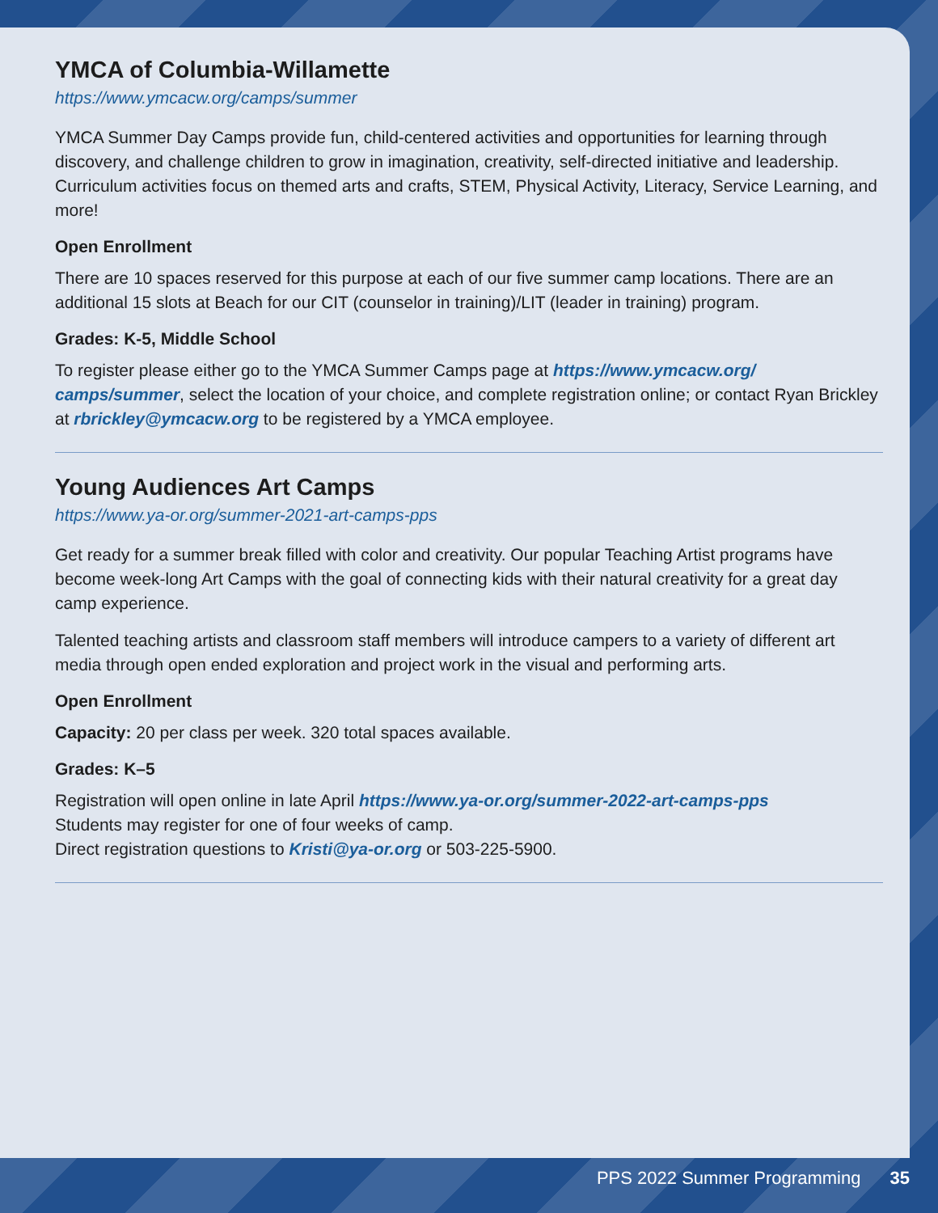YMCA of Columbia-Willamette
https://www.ymcacw.org/camps/summer
YMCA Summer Day Camps provide fun, child-centered activities and opportunities for learning through discovery, and challenge children to grow in imagination, creativity, self-directed initiative and leadership. Curriculum activities focus on themed arts and crafts, STEM, Physical Activity, Literacy, Service Learning, and more!
Open Enrollment
There are 10 spaces reserved for this purpose at each of our five summer camp locations. There are an additional 15 slots at Beach for our CIT (counselor in training)/LIT (leader in training) program.
Grades: K-5, Middle School
To register please either go to the YMCA Summer Camps page at https://www.ymcacw.org/ camps/summer, select the location of your choice, and complete registration online; or contact Ryan Brickley at rbrickley@ymcacw.org to be registered by a YMCA employee.
Young Audiences Art Camps
https://www.ya-or.org/summer-2021-art-camps-pps
Get ready for a summer break filled with color and creativity. Our popular Teaching Artist programs have become week-long Art Camps with the goal of connecting kids with their natural creativity for a great day camp experience.
Talented teaching artists and classroom staff members will introduce campers to a variety of different art media through open ended exploration and project work in the visual and performing arts.
Open Enrollment
Capacity: 20 per class per week. 320 total spaces available.
Grades: K–5
Registration will open online in late April https://www.ya-or.org/summer-2022-art-camps-pps
Students may register for one of four weeks of camp.
Direct registration questions to Kristi@ya-or.org or 503-225-5900.
PPS 2022 Summer Programming 35